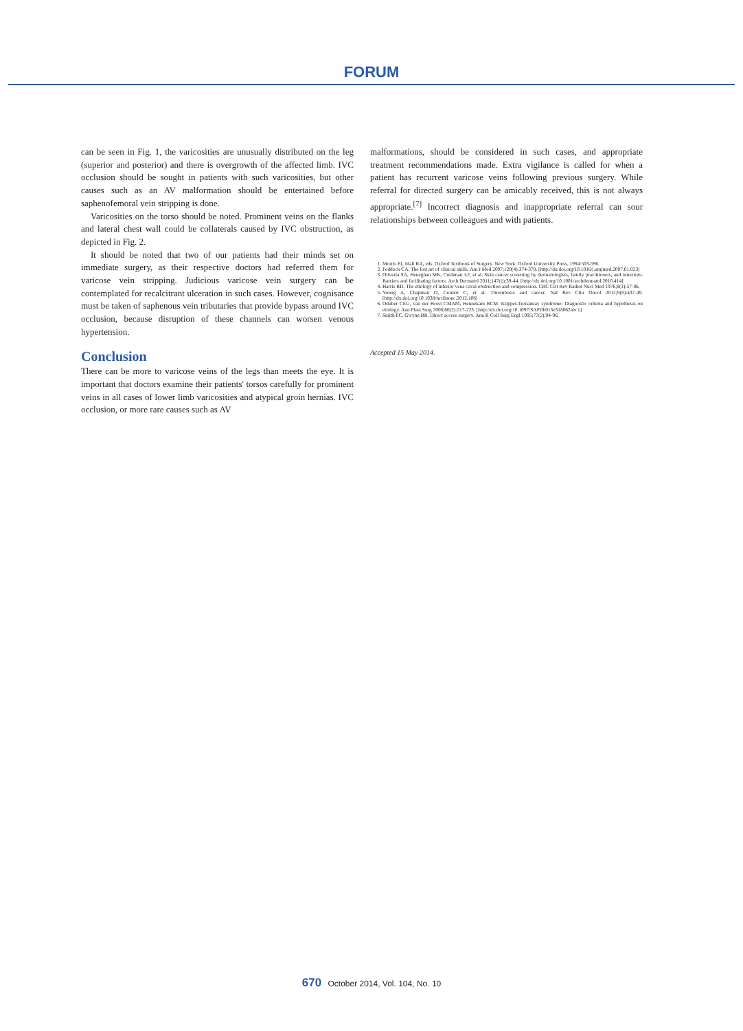FORUM
can be seen in Fig. 1, the varicosities are unusually distributed on the leg (superior and posterior) and there is overgrowth of the affected limb. IVC occlusion should be sought in patients with such varicosities, but other causes such as an AV malformation should be entertained before saphenofemoral vein stripping is done.
Varicosities on the torso should be noted. Prominent veins on the flanks and lateral chest wall could be collaterals caused by IVC obstruction, as depicted in Fig. 2.
It should be noted that two of our patients had their minds set on immediate surgery, as their respective doctors had referred them for varicose vein stripping. Judicious varicose vein surgery can be contemplated for recalcitrant ulceration in such cases. However, cognisance must be taken of saphenous vein tributaries that provide bypass around IVC occlusion, because disruption of these channels can worsen venous hypertension.
Conclusion
There can be more to varicose veins of the legs than meets the eye. It is important that doctors examine their patients' torsos carefully for prominent veins in all cases of lower limb varicosities and atypical groin hernias. IVC occlusion, or more rare causes such as AV
malformations, should be considered in such cases, and appropriate treatment recommendations made. Extra vigilance is called for when a patient has recurrent varicose veins following previous surgery. While referral for directed surgery can be amicably received, this is not always appropriate.<sup>[7]</sup> Incorrect diagnosis and inappropriate referral can sour relationships between colleagues and with patients.
1. Morris PJ, Malt RA, eds. Oxford Textbook of Surgery. New York: Oxford University Press, 1994:503-596.
2. Feddock CA. The lost art of clinical skills. Am J Med 2007;120(4):374-378. [http://dx.doi.org/10.1016/j.amjmed.2007.01.023]
3. Oliveria SA, Heneghan MK, Cushman LF, et al. Skin cancer screening by dermatologists, family practitioners, and internists: Barriers and facilitating factors. Arch Dermatol 2011;147(1):39-44. [http://dx.doi.org/10.1001/archdermatol.2010.414]
4. Harris RD. The etiology of inferior vena caval obstruction and compression. CRC Crit Rev Radiol Nucl Med 1976;8(1):57-86.
5. Young A, Chapman O, Connor C, et al. Thrombosis and cancer. Nat Rev Clin Oncol 2012;9(8):437-49. [http://dx.doi.org/10.1038/nrclinonc.2012.106]
6. Oduber CEU, van der Horst CMAM, Hennekam RCM. Klippel-Trenaunay syndrome: Diagnostic criteria and hypothesis on etiology. Ann Plast Surg 2008;60(2):217-223. [http://dx.doi.org/10.1097/SAP.0b013e318062abc1]
7. Smith FC, Gwynn BR. Direct access surgery. Ann R Coll Surg Engl 1995;77(2):94-96.
Accepted 15 May 2014.
670 October 2014, Vol. 104, No. 10